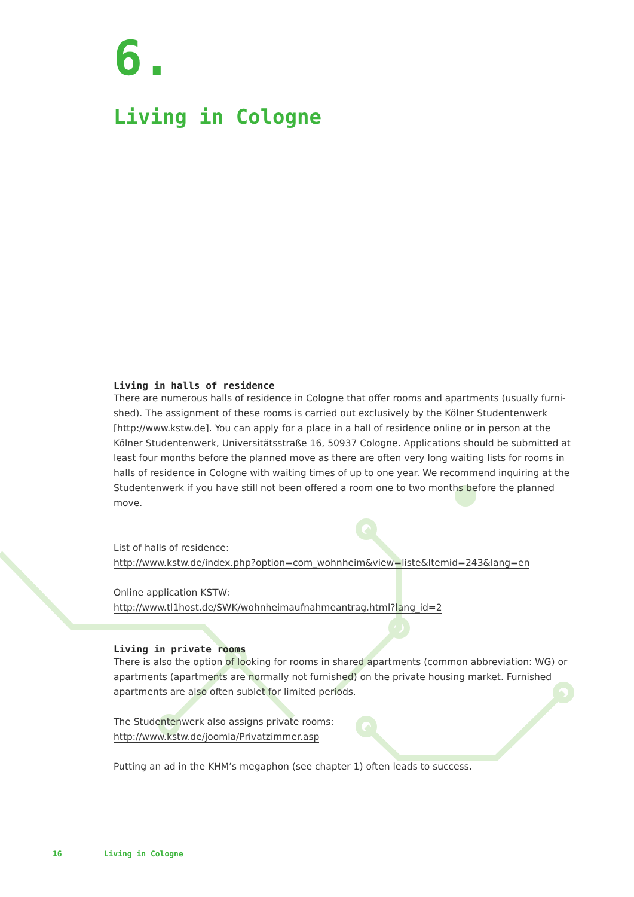6.
Living in Cologne
Living in halls of residence
There are numerous halls of residence in Cologne that offer rooms and apartments (usually furni-shed). The assignment of these rooms is carried out exclusively by the Kölner Studentenwerk [http://www.kstw.de]. You can apply for a place in a hall of residence online or in person at the Kölner Studentenwerk, Universitätsstraße 16, 50937 Cologne. Applications should be submitted at least four months before the planned move as there are often very long waiting lists for rooms in halls of residence in Cologne with waiting times of up to one year. We recommend inquiring at the Studentenwerk if you have still not been offered a room one to two months before the planned move.
List of halls of residence:
http://www.kstw.de/index.php?option=com_wohnheim&view=liste&Itemid=243&lang=en
Online application KSTW:
http://www.tl1host.de/SWK/wohnheimaufnahmeantrag.html?lang_id=2
Living in private rooms
There is also the option of looking for rooms in shared apartments (common abbreviation: WG) or apartments (apartments are normally not furnished) on the private housing market. Furnished apartments are also often sublet for limited periods.
The Studentenwerk also assigns private rooms:
http://www.kstw.de/joomla/Privatzimmer.asp
Putting an ad in the KHM’s megaphon (see chapter 1) often leads to success.
16 Living in Cologne